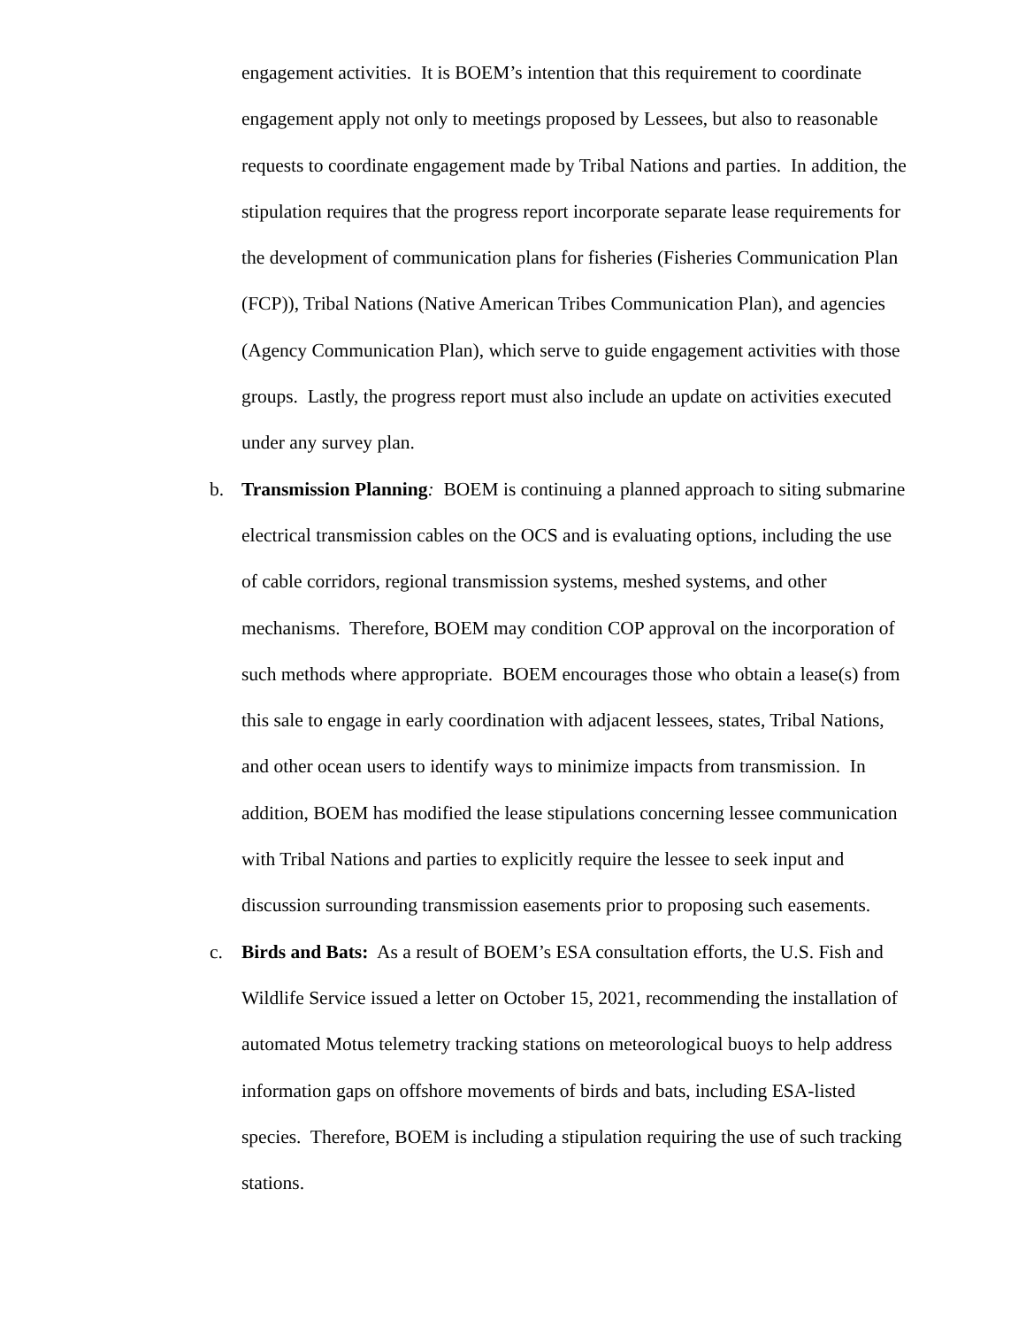engagement activities. It is BOEM’s intention that this requirement to coordinate engagement apply not only to meetings proposed by Lessees, but also to reasonable requests to coordinate engagement made by Tribal Nations and parties. In addition, the stipulation requires that the progress report incorporate separate lease requirements for the development of communication plans for fisheries (Fisheries Communication Plan (FCP)), Tribal Nations (Native American Tribes Communication Plan), and agencies (Agency Communication Plan), which serve to guide engagement activities with those groups. Lastly, the progress report must also include an update on activities executed under any survey plan.
b. Transmission Planning: BOEM is continuing a planned approach to siting submarine electrical transmission cables on the OCS and is evaluating options, including the use of cable corridors, regional transmission systems, meshed systems, and other mechanisms. Therefore, BOEM may condition COP approval on the incorporation of such methods where appropriate. BOEM encourages those who obtain a lease(s) from this sale to engage in early coordination with adjacent lessees, states, Tribal Nations, and other ocean users to identify ways to minimize impacts from transmission. In addition, BOEM has modified the lease stipulations concerning lessee communication with Tribal Nations and parties to explicitly require the lessee to seek input and discussion surrounding transmission easements prior to proposing such easements.
c. Birds and Bats: As a result of BOEM’s ESA consultation efforts, the U.S. Fish and Wildlife Service issued a letter on October 15, 2021, recommending the installation of automated Motus telemetry tracking stations on meteorological buoys to help address information gaps on offshore movements of birds and bats, including ESA-listed species. Therefore, BOEM is including a stipulation requiring the use of such tracking stations.